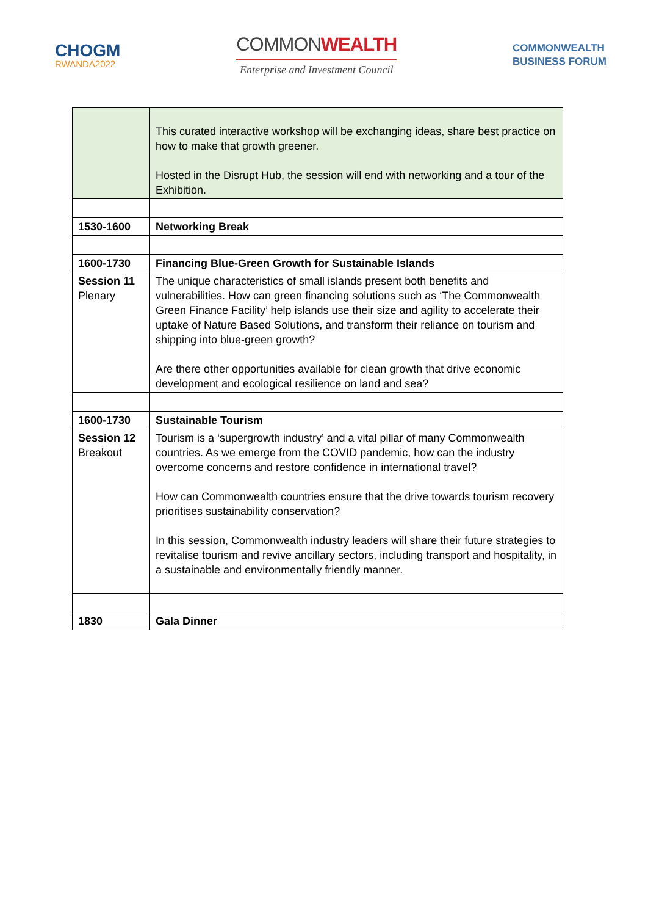CHOGM
RWANDA2022
COMMONWEALTH
Enterprise and Investment Council
COMMONWEALTH
BUSINESS FORUM
| | This curated interactive workshop will be exchanging ideas, share best practice on how to make that growth greener. Hosted in the Disrupt Hub, the session will end with networking and a tour of the Exhibition. |
| 1530-1600 | Networking Break |
| 1600-1730 | Financing Blue-Green Growth for Sustainable Islands |
| Session 11 Plenary | The unique characteristics of small islands present both benefits and vulnerabilities. How can green financing solutions such as ‘The Commonwealth Green Finance Facility’ help islands use their size and agility to accelerate their uptake of Nature Based Solutions, and transform their reliance on tourism and shipping into blue-green growth? Are there other opportunities available for clean growth that drive economic development and ecological resilience on land and sea? |
| 1600-1730 | Sustainable Tourism |
| Session 12 Breakout | Tourism is a ‘supergrowth industry’ and a vital pillar of many Commonwealth countries. As we emerge from the COVID pandemic, how can the industry overcome concerns and restore confidence in international travel? How can Commonwealth countries ensure that the drive towards tourism recovery prioritises sustainability conservation? In this session, Commonwealth industry leaders will share their future strategies to revitalise tourism and revive ancillary sectors, including transport and hospitality, in a sustainable and environmentally friendly manner. |
| 1830 | Gala Dinner |